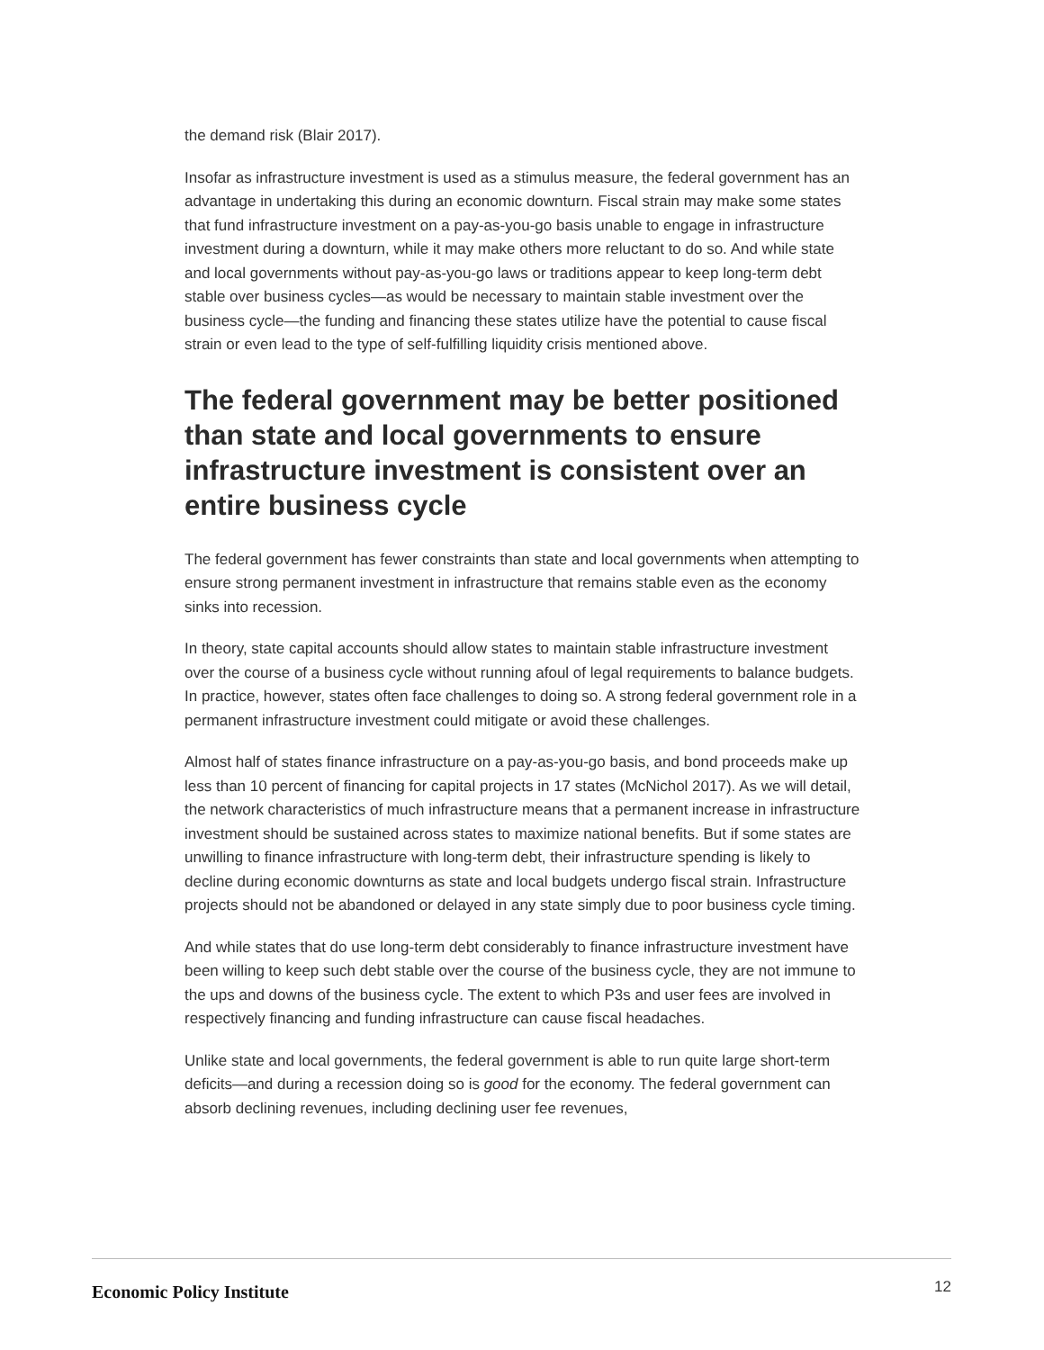the demand risk (Blair 2017).
Insofar as infrastructure investment is used as a stimulus measure, the federal government has an advantage in undertaking this during an economic downturn. Fiscal strain may make some states that fund infrastructure investment on a pay-as-you-go basis unable to engage in infrastructure investment during a downturn, while it may make others more reluctant to do so. And while state and local governments without pay-as-you-go laws or traditions appear to keep long-term debt stable over business cycles—as would be necessary to maintain stable investment over the business cycle—the funding and financing these states utilize have the potential to cause fiscal strain or even lead to the type of self-fulfilling liquidity crisis mentioned above.
The federal government may be better positioned than state and local governments to ensure infrastructure investment is consistent over an entire business cycle
The federal government has fewer constraints than state and local governments when attempting to ensure strong permanent investment in infrastructure that remains stable even as the economy sinks into recession.
In theory, state capital accounts should allow states to maintain stable infrastructure investment over the course of a business cycle without running afoul of legal requirements to balance budgets. In practice, however, states often face challenges to doing so. A strong federal government role in a permanent infrastructure investment could mitigate or avoid these challenges.
Almost half of states finance infrastructure on a pay-as-you-go basis, and bond proceeds make up less than 10 percent of financing for capital projects in 17 states (McNichol 2017). As we will detail, the network characteristics of much infrastructure means that a permanent increase in infrastructure investment should be sustained across states to maximize national benefits. But if some states are unwilling to finance infrastructure with long-term debt, their infrastructure spending is likely to decline during economic downturns as state and local budgets undergo fiscal strain. Infrastructure projects should not be abandoned or delayed in any state simply due to poor business cycle timing.
And while states that do use long-term debt considerably to finance infrastructure investment have been willing to keep such debt stable over the course of the business cycle, they are not immune to the ups and downs of the business cycle. The extent to which P3s and user fees are involved in respectively financing and funding infrastructure can cause fiscal headaches.
Unlike state and local governments, the federal government is able to run quite large short-term deficits—and during a recession doing so is good for the economy. The federal government can absorb declining revenues, including declining user fee revenues,
Economic Policy Institute 12